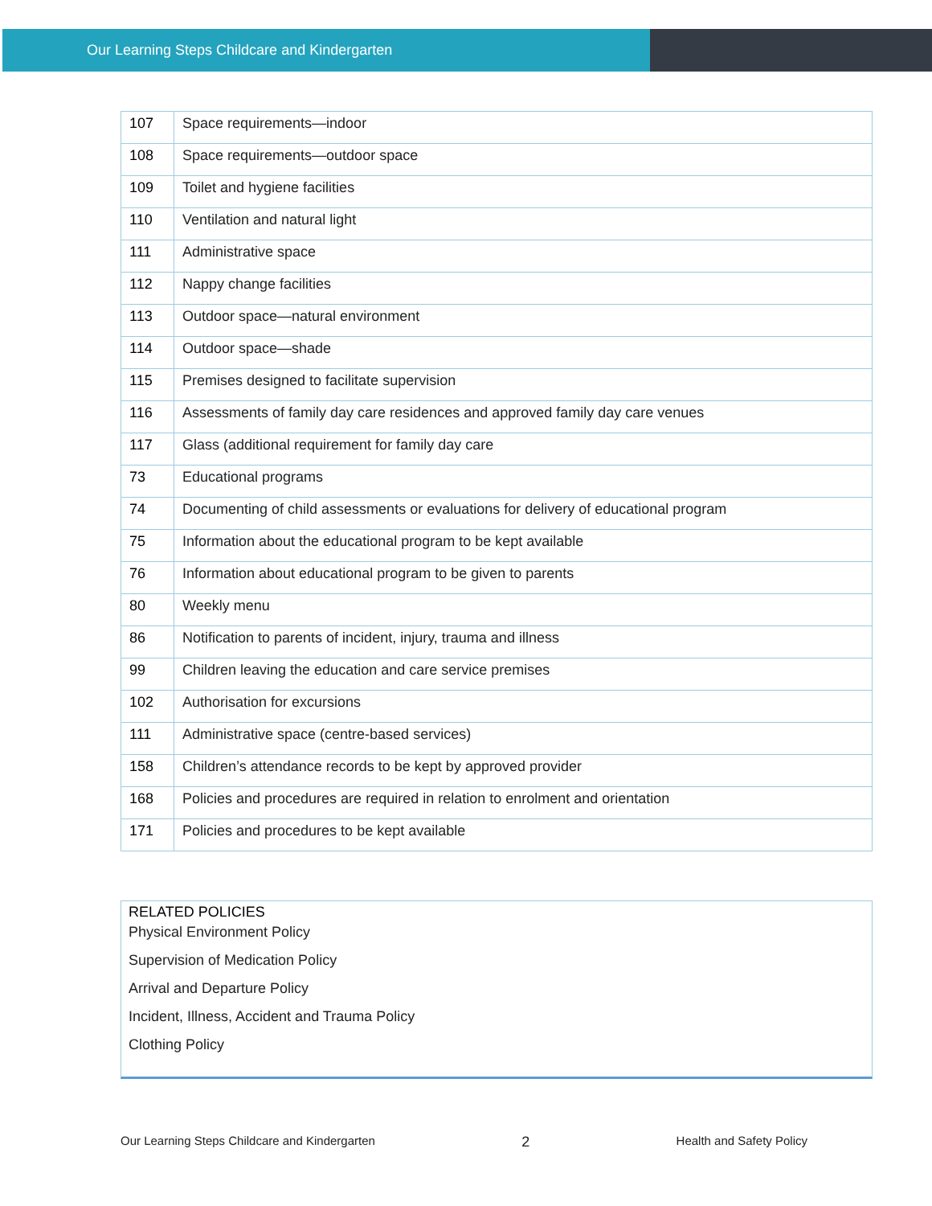Our Learning Steps Childcare and Kindergarten
| 107 | Space requirements—indoor |
| 108 | Space requirements—outdoor space |
| 109 | Toilet and hygiene facilities |
| 110 | Ventilation and natural light |
| 111 | Administrative space |
| 112 | Nappy change facilities |
| 113 | Outdoor space—natural environment |
| 114 | Outdoor space—shade |
| 115 | Premises designed to facilitate supervision |
| 116 | Assessments of family day care residences and approved family day care venues |
| 117 | Glass (additional requirement for family day care |
| 73 | Educational programs |
| 74 | Documenting of child assessments or evaluations for delivery of educational program |
| 75 | Information about the educational program to be kept available |
| 76 | Information about educational program to be given to parents |
| 80 | Weekly menu |
| 86 | Notification to parents of incident, injury, trauma and illness |
| 99 | Children leaving the education and care service premises |
| 102 | Authorisation for excursions |
| 111 | Administrative space (centre-based services) |
| 158 | Children’s attendance records to be kept by approved provider |
| 168 | Policies and procedures are required in relation to enrolment and orientation |
| 171 | Policies and procedures to be kept available |
RELATED POLICIES
Physical Environment Policy
Supervision of Medication Policy
Arrival and Departure Policy
Incident, Illness, Accident and Trauma Policy
Clothing Policy
Our Learning Steps Childcare and Kindergarten 2 Health and Safety Policy